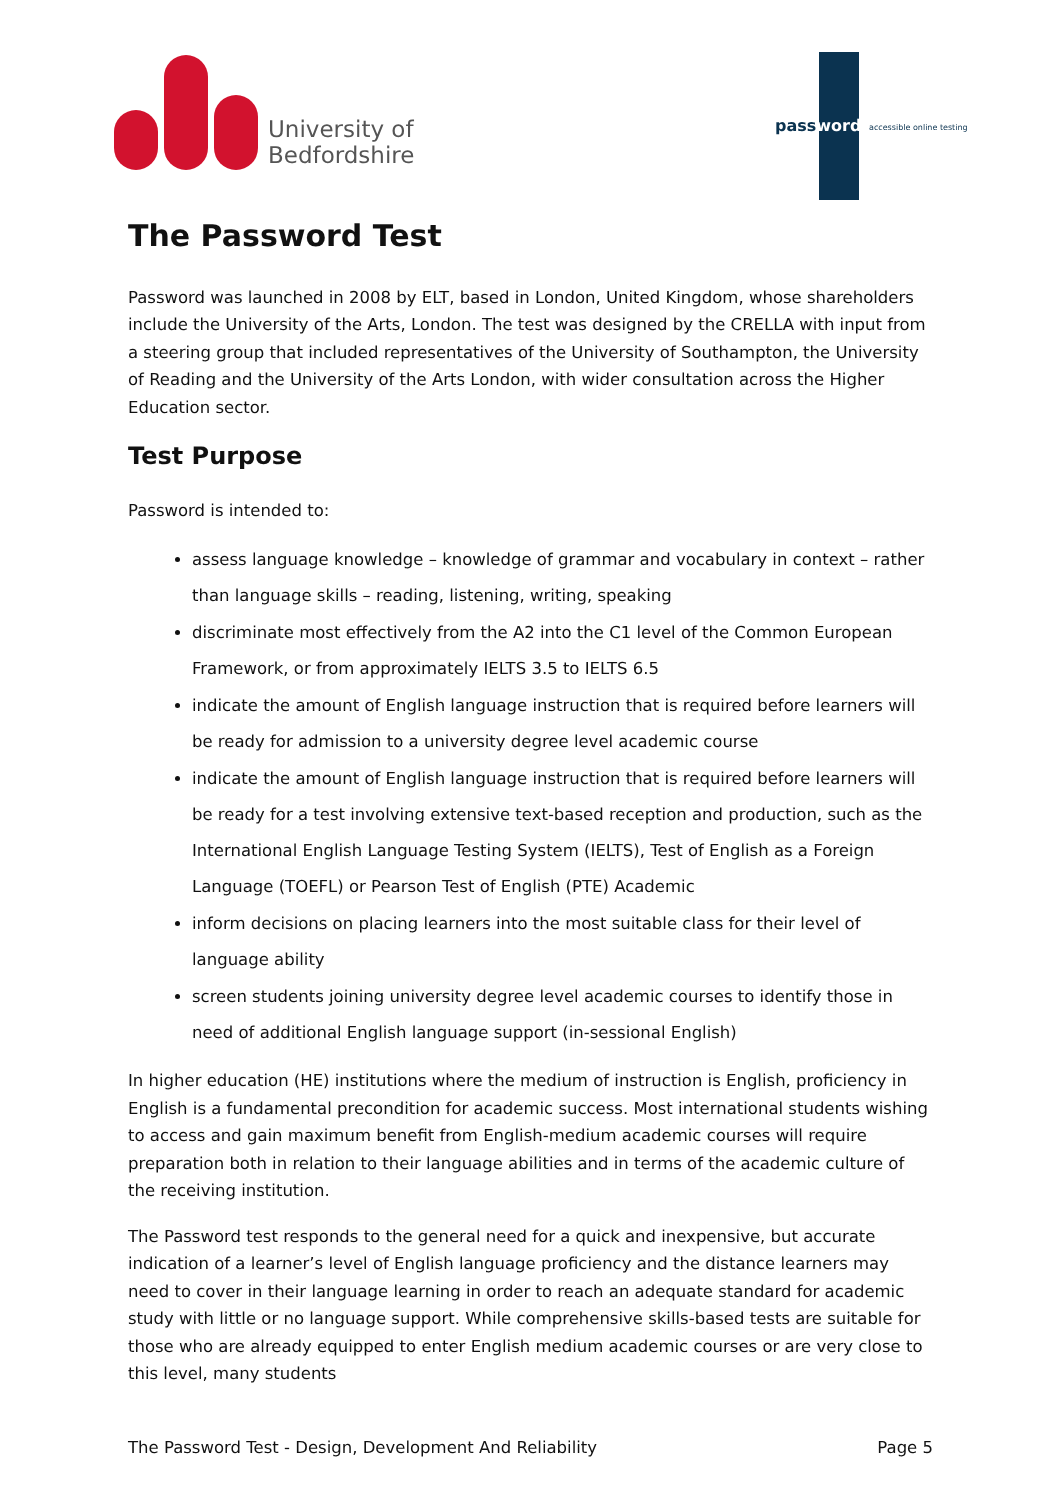University of
Bedfordshire
password accessible online testing
The Password Test
Password was launched in 2008 by ELT, based in London, United Kingdom, whose shareholders include the University of the Arts, London. The test was designed by the CRELLA with input from a steering group that included representatives of the University of Southampton, the University of Reading and the University of the Arts London, with wider consultation across the Higher Education sector.
Test Purpose
Password is intended to:
assess language knowledge – knowledge of grammar and vocabulary in context – rather than language skills – reading, listening, writing, speaking
discriminate most effectively from the A2 into the C1 level of the Common European Framework, or from approximately IELTS 3.5 to IELTS 6.5
indicate the amount of English language instruction that is required before learners will be ready for admission to a university degree level academic course
indicate the amount of English language instruction that is required before learners will be ready for a test involving extensive text-based reception and production, such as the International English Language Testing System (IELTS), Test of English as a Foreign Language (TOEFL) or Pearson Test of English (PTE) Academic
inform decisions on placing learners into the most suitable class for their level of language ability
screen students joining university degree level academic courses to identify those in need of additional English language support (in-sessional English)
In higher education (HE) institutions where the medium of instruction is English, proficiency in English is a fundamental precondition for academic success. Most international students wishing to access and gain maximum benefit from English-medium academic courses will require preparation both in relation to their language abilities and in terms of the academic culture of the receiving institution.
The Password test responds to the general need for a quick and inexpensive, but accurate indication of a learner’s level of English language proficiency and the distance learners may need to cover in their language learning in order to reach an adequate standard for academic study with little or no language support. While comprehensive skills-based tests are suitable for those who are already equipped to enter English medium academic courses or are very close to this level, many students
The Password Test - Design, Development And Reliability Page 5